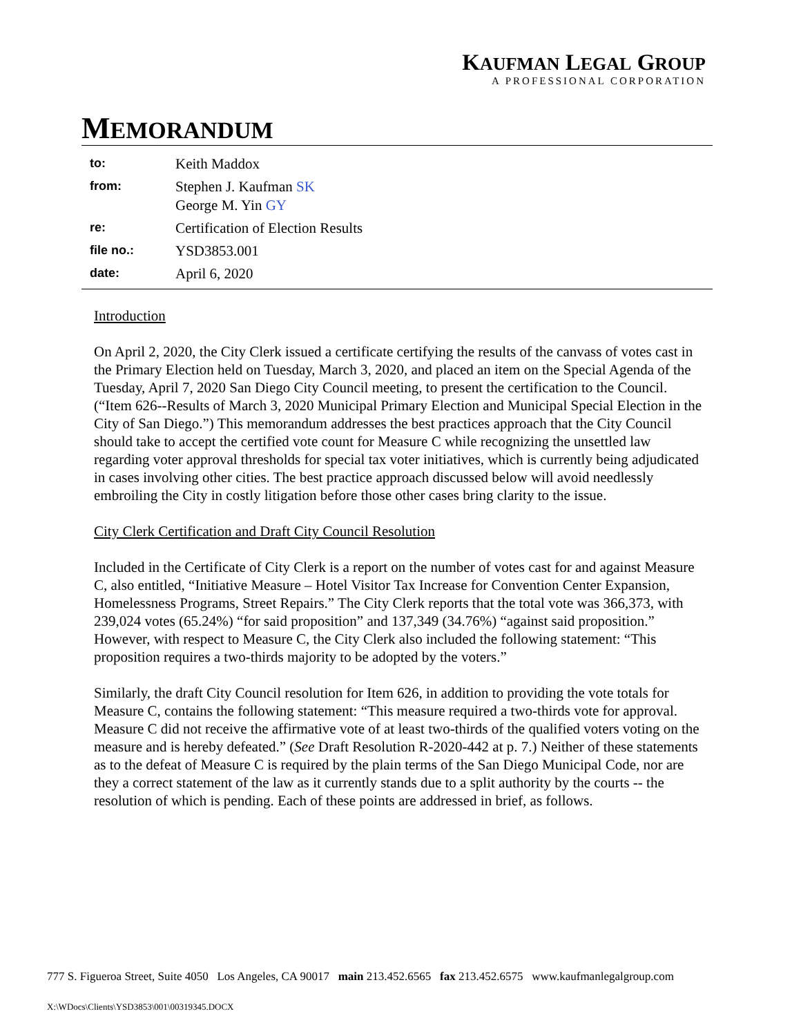KAUFMAN LEGAL GROUP
A PROFESSIONAL CORPORATION
MEMORANDUM
| to: | Keith Maddox |
| from: | Stephen J. Kaufman SK George M. Yin GY |
| re: | Certification of Election Results |
| file no.: | YSD3853.001 |
| date: | April 6, 2020 |
Introduction
On April 2, 2020, the City Clerk issued a certificate certifying the results of the canvass of votes cast in the Primary Election held on Tuesday, March 3, 2020, and placed an item on the Special Agenda of the Tuesday, April 7, 2020 San Diego City Council meeting, to present the certification to the Council. (“Item 626--Results of March 3, 2020 Municipal Primary Election and Municipal Special Election in the City of San Diego.”) This memorandum addresses the best practices approach that the City Council should take to accept the certified vote count for Measure C while recognizing the unsettled law regarding voter approval thresholds for special tax voter initiatives, which is currently being adjudicated in cases involving other cities. The best practice approach discussed below will avoid needlessly embroiling the City in costly litigation before those other cases bring clarity to the issue.
City Clerk Certification and Draft City Council Resolution
Included in the Certificate of City Clerk is a report on the number of votes cast for and against Measure C, also entitled, “Initiative Measure – Hotel Visitor Tax Increase for Convention Center Expansion, Homelessness Programs, Street Repairs.” The City Clerk reports that the total vote was 366,373, with 239,024 votes (65.24%) “for said proposition” and 137,349 (34.76%) “against said proposition.” However, with respect to Measure C, the City Clerk also included the following statement: “This proposition requires a two-thirds majority to be adopted by the voters.”
Similarly, the draft City Council resolution for Item 626, in addition to providing the vote totals for Measure C, contains the following statement: “This measure required a two-thirds vote for approval. Measure C did not receive the affirmative vote of at least two-thirds of the qualified voters voting on the measure and is hereby defeated.” (See Draft Resolution R-2020-442 at p. 7.) Neither of these statements as to the defeat of Measure C is required by the plain terms of the San Diego Municipal Code, nor are they a correct statement of the law as it currently stands due to a split authority by the courts -- the resolution of which is pending. Each of these points are addressed in brief, as follows.
777 S. Figueroa Street, Suite 4050 Los Angeles, CA 90017 main 213.452.6565 fax 213.452.6575 www.kaufmanlegalgroup.com
X:\WDocs\Clients\YSD3853\001\00319345.DOCX